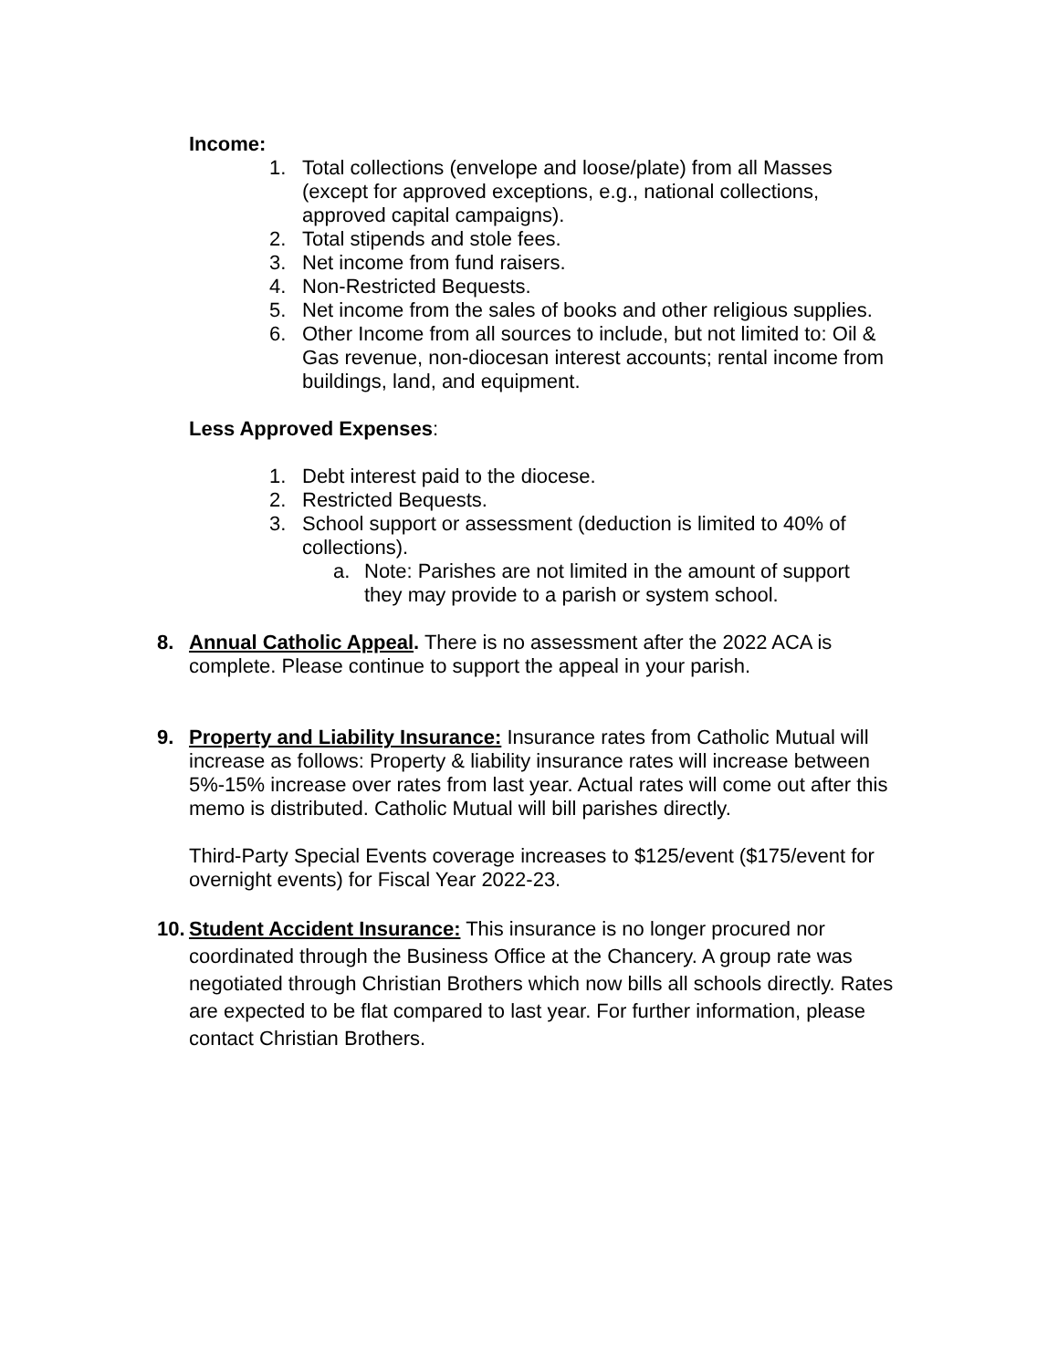Income:
1. Total collections (envelope and loose/plate) from all Masses (except for approved exceptions, e.g., national collections, approved capital campaigns).
2. Total stipends and stole fees.
3. Net income from fund raisers.
4. Non-Restricted Bequests.
5. Net income from the sales of books and other religious supplies.
6. Other Income from all sources to include, but not limited to: Oil & Gas revenue, non-diocesan interest accounts; rental income from buildings, land, and equipment.
Less Approved Expenses:
1. Debt interest paid to the diocese.
2. Restricted Bequests.
3. School support or assessment (deduction is limited to 40% of collections).
a. Note: Parishes are not limited in the amount of support they may provide to a parish or system school.
8. Annual Catholic Appeal. There is no assessment after the 2022 ACA is complete. Please continue to support the appeal in your parish.
9. Property and Liability Insurance: Insurance rates from Catholic Mutual will increase as follows: Property & liability insurance rates will increase between 5%-15% increase over rates from last year. Actual rates will come out after this memo is distributed. Catholic Mutual will bill parishes directly.
Third-Party Special Events coverage increases to $125/event ($175/event for overnight events) for Fiscal Year 2022-23.
10. Student Accident Insurance: This insurance is no longer procured nor coordinated through the Business Office at the Chancery. A group rate was negotiated through Christian Brothers which now bills all schools directly. Rates are expected to be flat compared to last year. For further information, please contact Christian Brothers.